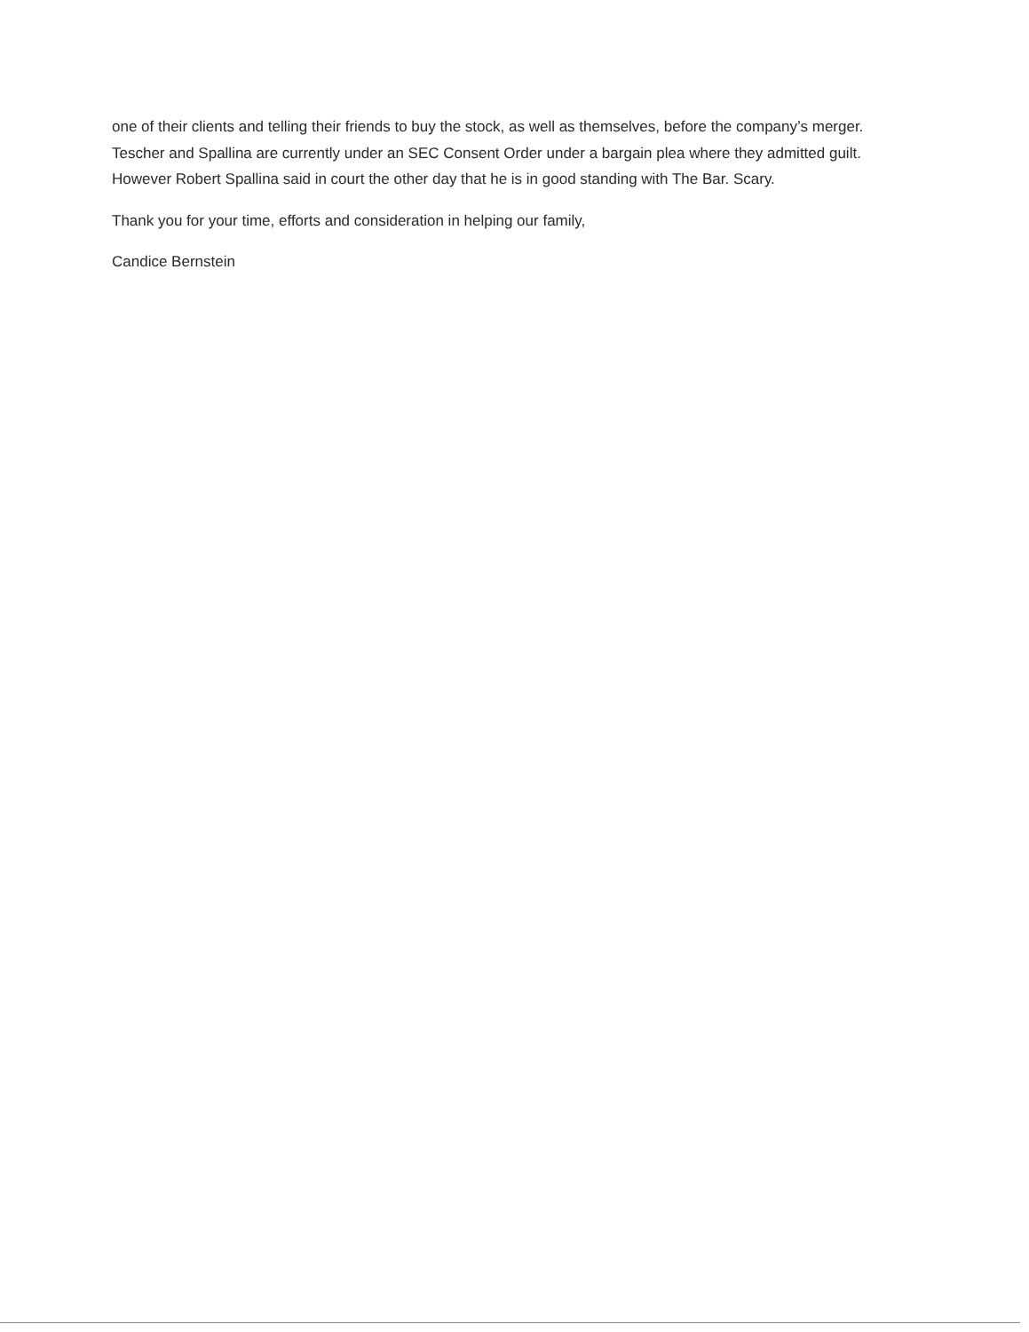one of their clients and telling their friends to buy the stock, as well as themselves, before the company’s merger. Tescher and Spallina are currently under an SEC Consent Order under a bargain plea where they admitted guilt. However Robert Spallina said in court the other day that he is in good standing with The Bar. Scary.
Thank you for your time, efforts and consideration in helping our family,
Candice Bernstein